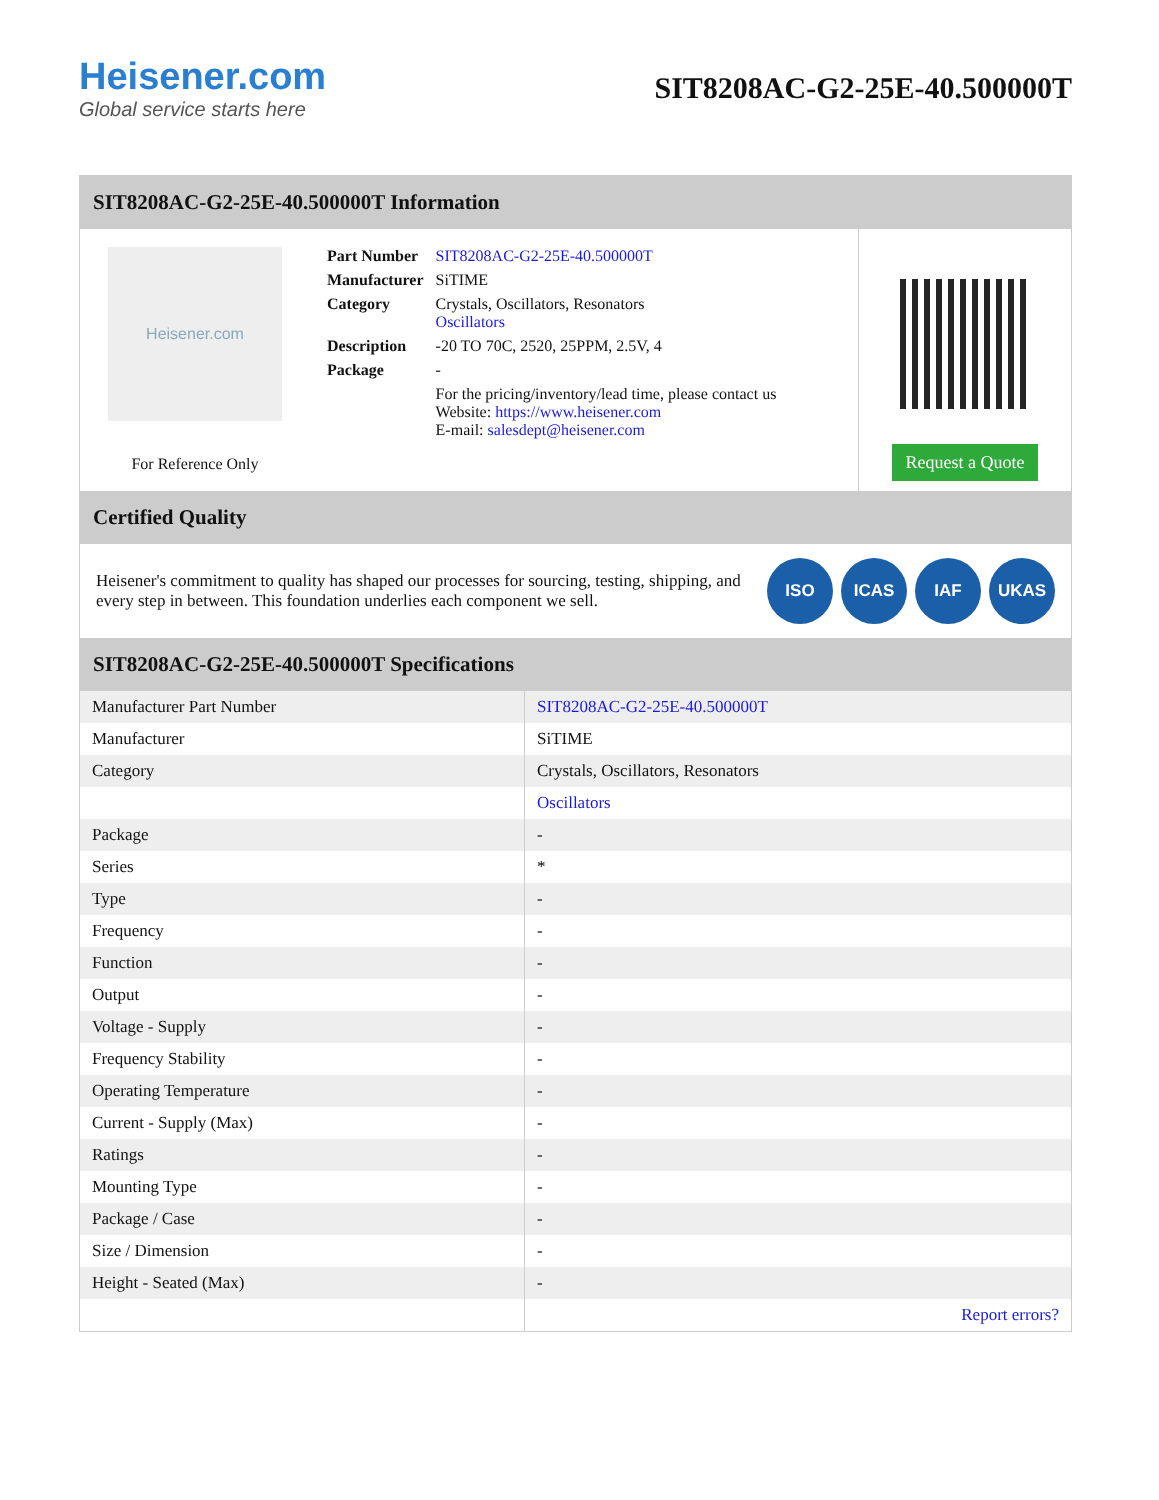Heisener.com
Global service starts here
SIT8208AC-G2-25E-40.500000T
SIT8208AC-G2-25E-40.500000T Information
Heisener.com
For Reference Only
| Part Number | SIT8208AC-G2-25E-40.500000T |
| Manufacturer | SiTIME |
| Category | Crystals, Oscillators, Resonators Oscillators |
| Description | -20 TO 70C, 2520, 25PPM, 2.5V, 4 |
| Package | - |
| | For the pricing/inventory/lead time, please contact us Website: https://www.heisener.com E-mail: salesdept@heisener.com |
Request a Quote
Certified Quality
Heisener's commitment to quality has shaped our processes for sourcing, testing, shipping, and every step in between. This foundation underlies each component we sell.
ISO ICAS IAF UKAS
SIT8208AC-G2-25E-40.500000T Specifications
| Manufacturer Part Number | SIT8208AC-G2-25E-40.500000T |
| Manufacturer | SiTIME |
| Category | Crystals, Oscillators, Resonators |
| | Oscillators |
| Package | - |
| Series | * |
| Type | - |
| Frequency | - |
| Function | - |
| Output | - |
| Voltage - Supply | - |
| Frequency Stability | - |
| Operating Temperature | - |
| Current - Supply (Max) | - |
| Ratings | - |
| Mounting Type | - |
| Package / Case | - |
| Size / Dimension | - |
| Height - Seated (Max) | - |
| | Report errors? |